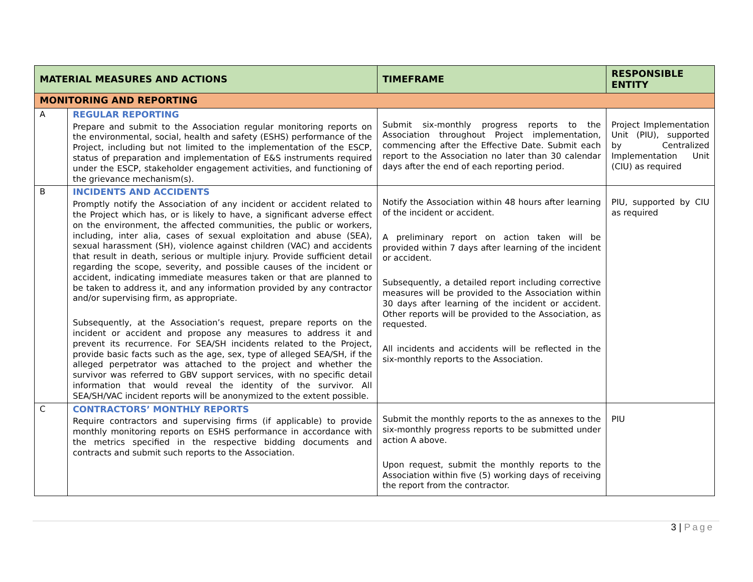| MATERIAL MEASURES AND ACTIONS | | TIMEFRAME | RESPONSIBLE ENTITY |
| --- | --- | --- | --- |
| MONITORING AND REPORTING | | | |
| A | REGULAR REPORTING Prepare and submit to the Association regular monitoring reports on the environmental, social, health and safety (ESHS) performance of the Project, including but not limited to the implementation of the ESCP, status of preparation and implementation of E&S instruments required under the ESCP, stakeholder engagement activities, and functioning of the grievance mechanism(s). | Submit six-monthly progress reports to the Association throughout Project implementation, commencing after the Effective Date. Submit each report to the Association no later than 30 calendar days after the end of each reporting period. | Project Implementation Unit (PIU), supported by Centralized Implementation Unit (CIU) as required |
| B | INCIDENTS AND ACCIDENTS Promptly notify the Association of any incident or accident related to the Project which has, or is likely to have, a significant adverse effect on the environment, the affected communities, the public or workers, including, inter alia, cases of sexual exploitation and abuse (SEA), sexual harassment (SH), violence against children (VAC) and accidents that result in death, serious or multiple injury. Provide sufficient detail regarding the scope, severity, and possible causes of the incident or accident, indicating immediate measures taken or that are planned to be taken to address it, and any information provided by any contractor and/or supervising firm, as appropriate. Subsequently, at the Association’s request, prepare reports on the incident or accident and propose any measures to address it and prevent its recurrence. For SEA/SH incidents related to the Project, provide basic facts such as the age, sex, type of alleged SEA/SH, if the alleged perpetrator was attached to the project and whether the survivor was referred to GBV support services, with no specific detail information that would reveal the identity of the survivor. All SEA/SH/VAC incident reports will be anonymized to the extent possible. | Notify the Association within 48 hours after learning of the incident or accident. A preliminary report on action taken will be provided within 7 days after learning of the incident or accident. Subsequently, a detailed report including corrective measures will be provided to the Association within 30 days after learning of the incident or accident. Other reports will be provided to the Association, as requested. All incidents and accidents will be reflected in the six-monthly reports to the Association. | PIU, supported by CIU as required |
| C | CONTRACTORS’ MONTHLY REPORTS Require contractors and supervising firms (if applicable) to provide monthly monitoring reports on ESHS performance in accordance with the metrics specified in the respective bidding documents and contracts and submit such reports to the Association. | Submit the monthly reports to the as annexes to the six-monthly progress reports to be submitted under action A above. Upon request, submit the monthly reports to the Association within five (5) working days of receiving the report from the contractor. | PIU |
3 | Page